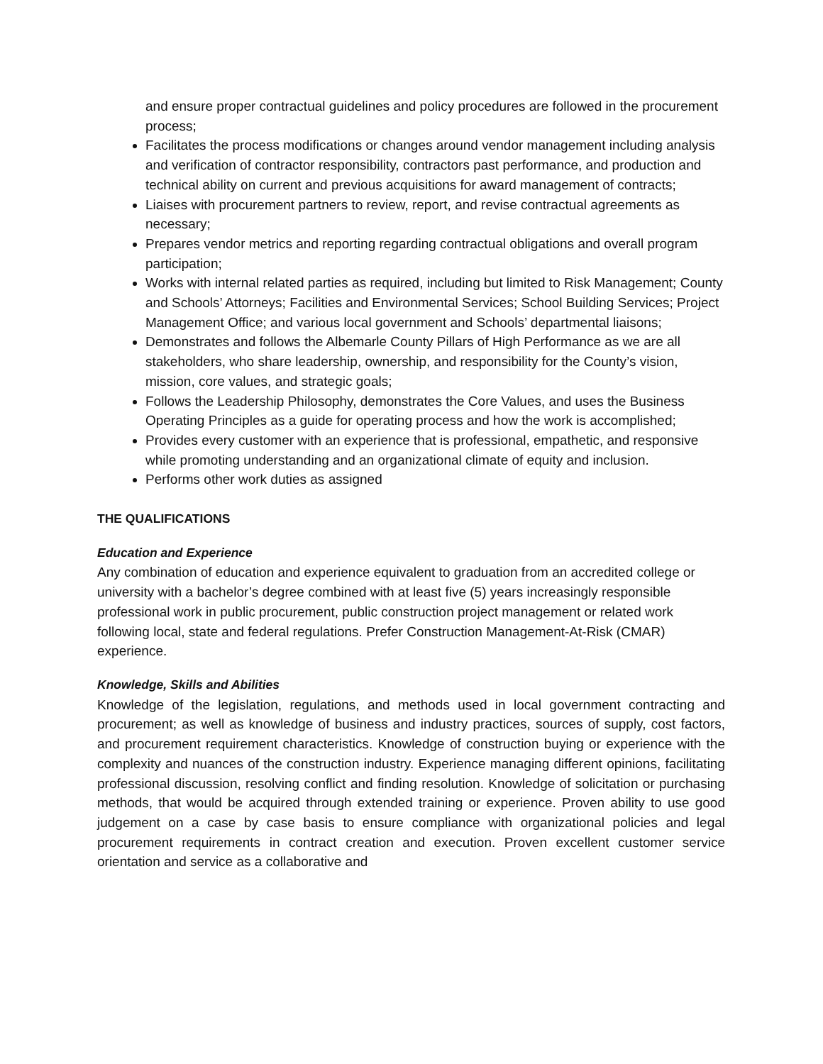and ensure proper contractual guidelines and policy procedures are followed in the procurement process;
Facilitates the process modifications or changes around vendor management including analysis and verification of contractor responsibility, contractors past performance, and production and technical ability on current and previous acquisitions for award management of contracts;
Liaises with procurement partners to review, report, and revise contractual agreements as necessary;
Prepares vendor metrics and reporting regarding contractual obligations and overall program participation;
Works with internal related parties as required, including but limited to Risk Management; County and Schools’ Attorneys; Facilities and Environmental Services; School Building Services; Project Management Office; and various local government and Schools’ departmental liaisons;
Demonstrates and follows the Albemarle County Pillars of High Performance as we are all stakeholders, who share leadership, ownership, and responsibility for the County’s vision, mission, core values, and strategic goals;
Follows the Leadership Philosophy, demonstrates the Core Values, and uses the Business Operating Principles as a guide for operating process and how the work is accomplished;
Provides every customer with an experience that is professional, empathetic, and responsive while promoting understanding and an organizational climate of equity and inclusion.
Performs other work duties as assigned
THE QUALIFICATIONS
Education and Experience
Any combination of education and experience equivalent to graduation from an accredited college or university with a bachelor’s degree combined with at least five (5) years increasingly responsible professional work in public procurement, public construction project management or related work following local, state and federal regulations. Prefer Construction Management-At-Risk (CMAR) experience.
Knowledge, Skills and Abilities
Knowledge of the legislation, regulations, and methods used in local government contracting and procurement; as well as knowledge of business and industry practices, sources of supply, cost factors, and procurement requirement characteristics. Knowledge of construction buying or experience with the complexity and nuances of the construction industry. Experience managing different opinions, facilitating professional discussion, resolving conflict and finding resolution. Knowledge of solicitation or purchasing methods, that would be acquired through extended training or experience. Proven ability to use good judgement on a case by case basis to ensure compliance with organizational policies and legal procurement requirements in contract creation and execution. Proven excellent customer service orientation and service as a collaborative and